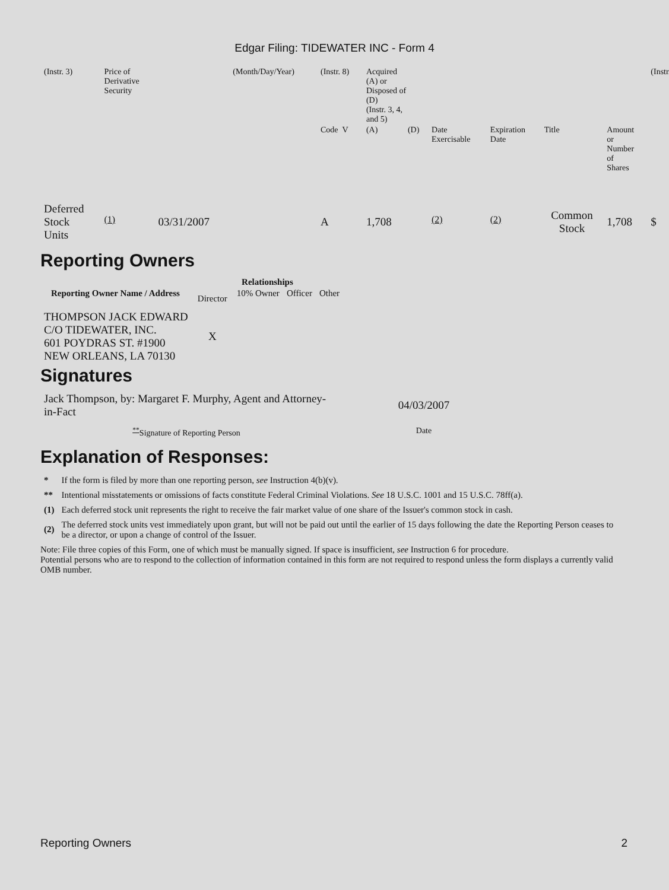Edgar Filing: TIDEWATER INC - Form 4
| (Instr. 3) | Price of Derivative Security | | (Month/Day/Year) | (Instr. 8) | Acquired (A) or Disposed of (D) (Instr. 3, 4, and 5) | | | | | | (Instr. |
| | | | | Code V | (A) | (D) | Date Exercisable | Expiration Date | Title | Amount or Number of Shares | |
| Deferred Stock Units | <sup>(1)</sup> | 03/31/2007 | | A | 1,708 | | <sup>(2)</sup> | <sup>(2)</sup> | Common Stock | 1,708 | $ |
Reporting Owners
| Reporting Owner Name / Address | Relationships | | | |
| --- | --- | --- | --- | --- |
| | Director | 10% Owner | Officer | Other |
| THOMPSON JACK EDWARD C/O TIDEWATER, INC. 601 POYDRAS ST. #1900 NEW ORLEANS, LA 70130 | X | | | |
Signatures
| Jack Thompson, by: Margaret F. Murphy, Agent and Attorney-in-Fact | 04/03/2007 |
| <sup>**</sup> Signature of Reporting Person | Date |
Explanation of Responses:
| * | If the form is filed by more than one reporting person, see Instruction 4(b)(v). |
| ** | Intentional misstatements or omissions of facts constitute Federal Criminal Violations. See 18 U.S.C. 1001 and 15 U.S.C. 78ff(a). |
| (1) | Each deferred stock unit represents the right to receive the fair market value of one share of the Issuer's common stock in cash. |
| (2) | The deferred stock units vest immediately upon grant, but will not be paid out until the earlier of 15 days following the date the Reporting Person ceases to be a director, or upon a change of control of the Issuer. |
Note: File three copies of this Form, one of which must be manually signed. If space is insufficient, see Instruction 6 for procedure.
Potential persons who are to respond to the collection of information contained in this form are not required to respond unless the form displays a currently valid OMB number.
Reporting Owners 2